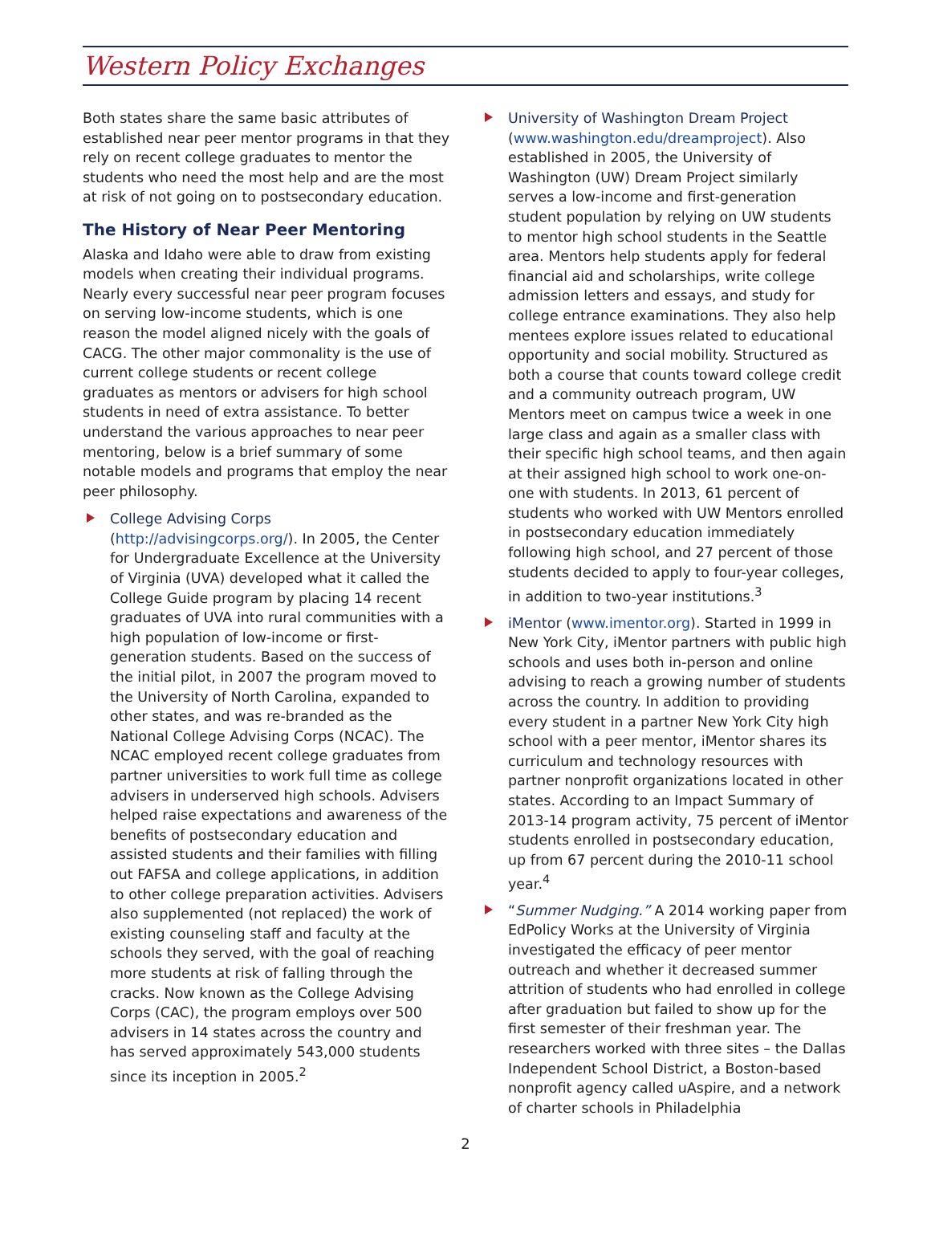Western Policy Exchanges
Both states share the same basic attributes of established near peer mentor programs in that they rely on recent college graduates to mentor the students who need the most help and are the most at risk of not going on to postsecondary education.
The History of Near Peer Mentoring
Alaska and Idaho were able to draw from existing models when creating their individual programs. Nearly every successful near peer program focuses on serving low-income students, which is one reason the model aligned nicely with the goals of CACG. The other major commonality is the use of current college students or recent college graduates as mentors or advisers for high school students in need of extra assistance. To better understand the various approaches to near peer mentoring, below is a brief summary of some notable models and programs that employ the near peer philosophy.
College Advising Corps (http://advisingcorps.org/). In 2005, the Center for Undergraduate Excellence at the University of Virginia (UVA) developed what it called the College Guide program by placing 14 recent graduates of UVA into rural communities with a high population of low-income or first-generation students. Based on the success of the initial pilot, in 2007 the program moved to the University of North Carolina, expanded to other states, and was re-branded as the National College Advising Corps (NCAC). The NCAC employed recent college graduates from partner universities to work full time as college advisers in underserved high schools. Advisers helped raise expectations and awareness of the benefits of postsecondary education and assisted students and their families with filling out FAFSA and college applications, in addition to other college preparation activities. Advisers also supplemented (not replaced) the work of existing counseling staff and faculty at the schools they served, with the goal of reaching more students at risk of falling through the cracks. Now known as the College Advising Corps (CAC), the program employs over 500 advisers in 14 states across the country and has served approximately 543,000 students since its inception in 2005.<sup>2</sup>
University of Washington Dream Project (www.washington.edu/dreamproject). Also established in 2005, the University of Washington (UW) Dream Project similarly serves a low-income and first-generation student population by relying on UW students to mentor high school students in the Seattle area. Mentors help students apply for federal financial aid and scholarships, write college admission letters and essays, and study for college entrance examinations. They also help mentees explore issues related to educational opportunity and social mobility. Structured as both a course that counts toward college credit and a community outreach program, UW Mentors meet on campus twice a week in one large class and again as a smaller class with their specific high school teams, and then again at their assigned high school to work one-on-one with students. In 2013, 61 percent of students who worked with UW Mentors enrolled in postsecondary education immediately following high school, and 27 percent of those students decided to apply to four-year colleges, in addition to two-year institutions.<sup>3</sup>
iMentor (www.imentor.org). Started in 1999 in New York City, iMentor partners with public high schools and uses both in-person and online advising to reach a growing number of students across the country. In addition to providing every student in a partner New York City high school with a peer mentor, iMentor shares its curriculum and technology resources with partner nonprofit organizations located in other states. According to an Impact Summary of 2013-14 program activity, 75 percent of iMentor students enrolled in postsecondary education, up from 67 percent during the 2010-11 school year.<sup>4</sup>
“Summer Nudging.” A 2014 working paper from EdPolicy Works at the University of Virginia investigated the efficacy of peer mentor outreach and whether it decreased summer attrition of students who had enrolled in college after graduation but failed to show up for the first semester of their freshman year. The researchers worked with three sites – the Dallas Independent School District, a Boston-based nonprofit agency called uAspire, and a network of charter schools in Philadelphia
2